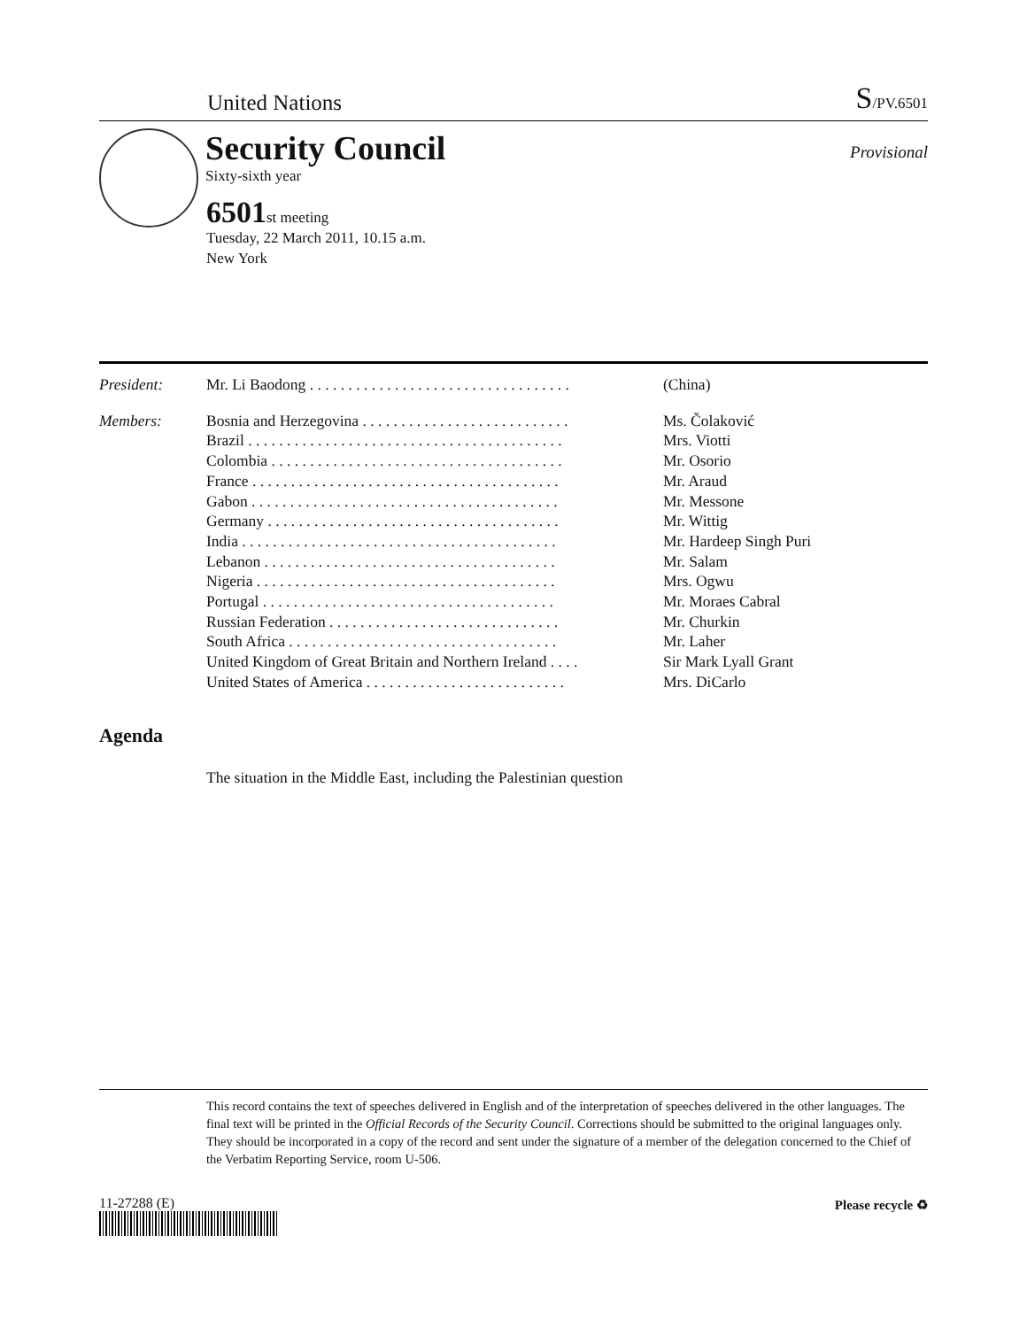United Nations
S/PV.6501
Security Council
Sixty-sixth year
Provisional
6501st meeting
Tuesday, 22 March 2011, 10.15 a.m.
New York
| President: | Mr. Li Baodong . . . . . . . . . . . . . . . . . . . . . . . . . . . . . . . . . . | (China) |
| Members: | Bosnia and Herzegovina . . . . . . . . . . . . . . . . . . . . . . . . . . . | Ms. Čolaković |
| | Brazil . . . . . . . . . . . . . . . . . . . . . . . . . . . . . . . . . . . . . . . . . | Mrs. Viotti |
| | Colombia . . . . . . . . . . . . . . . . . . . . . . . . . . . . . . . . . . . . . . | Mr. Osorio |
| | France . . . . . . . . . . . . . . . . . . . . . . . . . . . . . . . . . . . . . . . . | Mr. Araud |
| | Gabon . . . . . . . . . . . . . . . . . . . . . . . . . . . . . . . . . . . . . . . . | Mr. Messone |
| | Germany . . . . . . . . . . . . . . . . . . . . . . . . . . . . . . . . . . . . . . | Mr. Wittig |
| | India . . . . . . . . . . . . . . . . . . . . . . . . . . . . . . . . . . . . . . . . . | Mr. Hardeep Singh Puri |
| | Lebanon . . . . . . . . . . . . . . . . . . . . . . . . . . . . . . . . . . . . . . | Mr. Salam |
| | Nigeria . . . . . . . . . . . . . . . . . . . . . . . . . . . . . . . . . . . . . . . | Mrs. Ogwu |
| | Portugal . . . . . . . . . . . . . . . . . . . . . . . . . . . . . . . . . . . . . . | Mr. Moraes Cabral |
| | Russian Federation . . . . . . . . . . . . . . . . . . . . . . . . . . . . . . | Mr. Churkin |
| | South Africa . . . . . . . . . . . . . . . . . . . . . . . . . . . . . . . . . . . | Mr. Laher |
| | United Kingdom of Great Britain and Northern Ireland . . . . | Sir Mark Lyall Grant |
| | United States of America . . . . . . . . . . . . . . . . . . . . . . . . . . | Mrs. DiCarlo |
Agenda
The situation in the Middle East, including the Palestinian question
This record contains the text of speeches delivered in English and of the interpretation of speeches delivered in the other languages. The final text will be printed in the Official Records of the Security Council. Corrections should be submitted to the original languages only. They should be incorporated in a copy of the record and sent under the signature of a member of the delegation concerned to the Chief of the Verbatim Reporting Service, room U-506.
11-27288 (E) Please recycle ♻